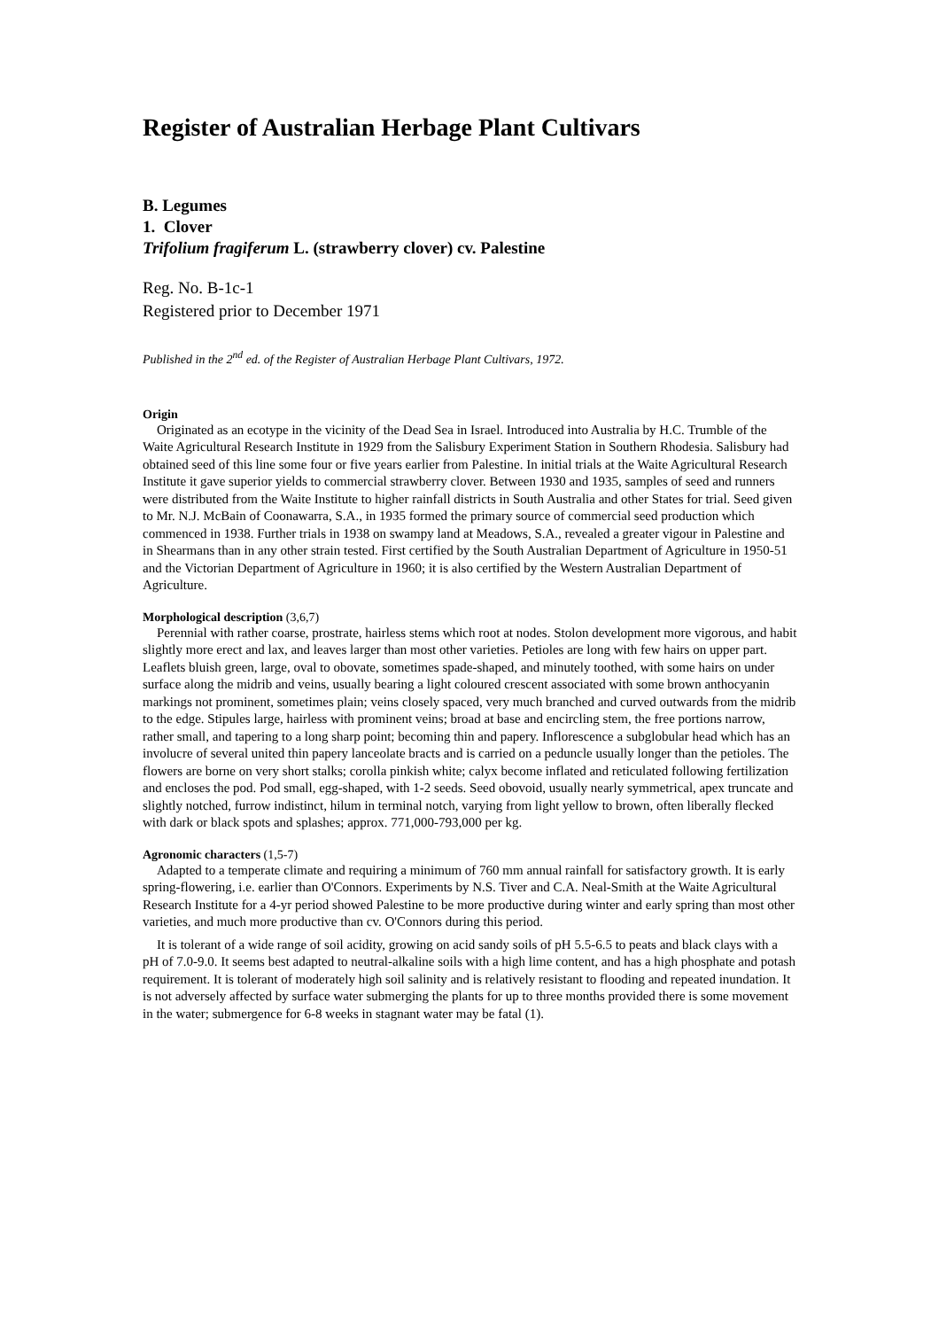Register of Australian Herbage Plant Cultivars
B. Legumes
1. Clover
Trifolium fragiferum L. (strawberry clover) cv. Palestine
Reg. No. B-1c-1
Registered prior to December 1971
Published in the 2<sup>nd</sup> ed. of the Register of Australian Herbage Plant Cultivars, 1972.
Origin
Originated as an ecotype in the vicinity of the Dead Sea in Israel. Introduced into Australia by H.C. Trumble of the Waite Agricultural Research Institute in 1929 from the Salisbury Experiment Station in Southern Rhodesia. Salisbury had obtained seed of this line some four or five years earlier from Palestine. In initial trials at the Waite Agricultural Research Institute it gave superior yields to commercial strawberry clover. Between 1930 and 1935, samples of seed and runners were distributed from the Waite Institute to higher rainfall districts in South Australia and other States for trial. Seed given to Mr. N.J. McBain of Coonawarra, S.A., in 1935 formed the primary source of commercial seed production which commenced in 1938. Further trials in 1938 on swampy land at Meadows, S.A., revealed a greater vigour in Palestine and in Shearmans than in any other strain tested. First certified by the South Australian Department of Agriculture in 1950-51 and the Victorian Department of Agriculture in 1960; it is also certified by the Western Australian Department of Agriculture.
Morphological description (3,6,7)
Perennial with rather coarse, prostrate, hairless stems which root at nodes. Stolon development more vigorous, and habit slightly more erect and lax, and leaves larger than most other varieties. Petioles are long with few hairs on upper part. Leaflets bluish green, large, oval to obovate, sometimes spade-shaped, and minutely toothed, with some hairs on under surface along the midrib and veins, usually bearing a light coloured crescent associated with some brown anthocyanin markings not prominent, sometimes plain; veins closely spaced, very much branched and curved outwards from the midrib to the edge. Stipules large, hairless with prominent veins; broad at base and encircling stem, the free portions narrow, rather small, and tapering to a long sharp point; becoming thin and papery. Inflorescence a subglobular head which has an involucre of several united thin papery lanceolate bracts and is carried on a peduncle usually longer than the petioles. The flowers are borne on very short stalks; corolla pinkish white; calyx become inflated and reticulated following fertilization and encloses the pod. Pod small, egg-shaped, with 1-2 seeds. Seed obovoid, usually nearly symmetrical, apex truncate and slightly notched, furrow indistinct, hilum in terminal notch, varying from light yellow to brown, often liberally flecked with dark or black spots and splashes; approx. 771,000-793,000 per kg.
Agronomic characters (1,5-7)
Adapted to a temperate climate and requiring a minimum of 760 mm annual rainfall for satisfactory growth. It is early spring-flowering, i.e. earlier than O'Connors. Experiments by N.S. Tiver and C.A. Neal-Smith at the Waite Agricultural Research Institute for a 4-yr period showed Palestine to be more productive during winter and early spring than most other varieties, and much more productive than cv. O'Connors during this period.
It is tolerant of a wide range of soil acidity, growing on acid sandy soils of pH 5.5-6.5 to peats and black clays with a pH of 7.0-9.0. It seems best adapted to neutral-alkaline soils with a high lime content, and has a high phosphate and potash requirement. It is tolerant of moderately high soil salinity and is relatively resistant to flooding and repeated inundation. It is not adversely affected by surface water submerging the plants for up to three months provided there is some movement in the water; submergence for 6-8 weeks in stagnant water may be fatal (1).